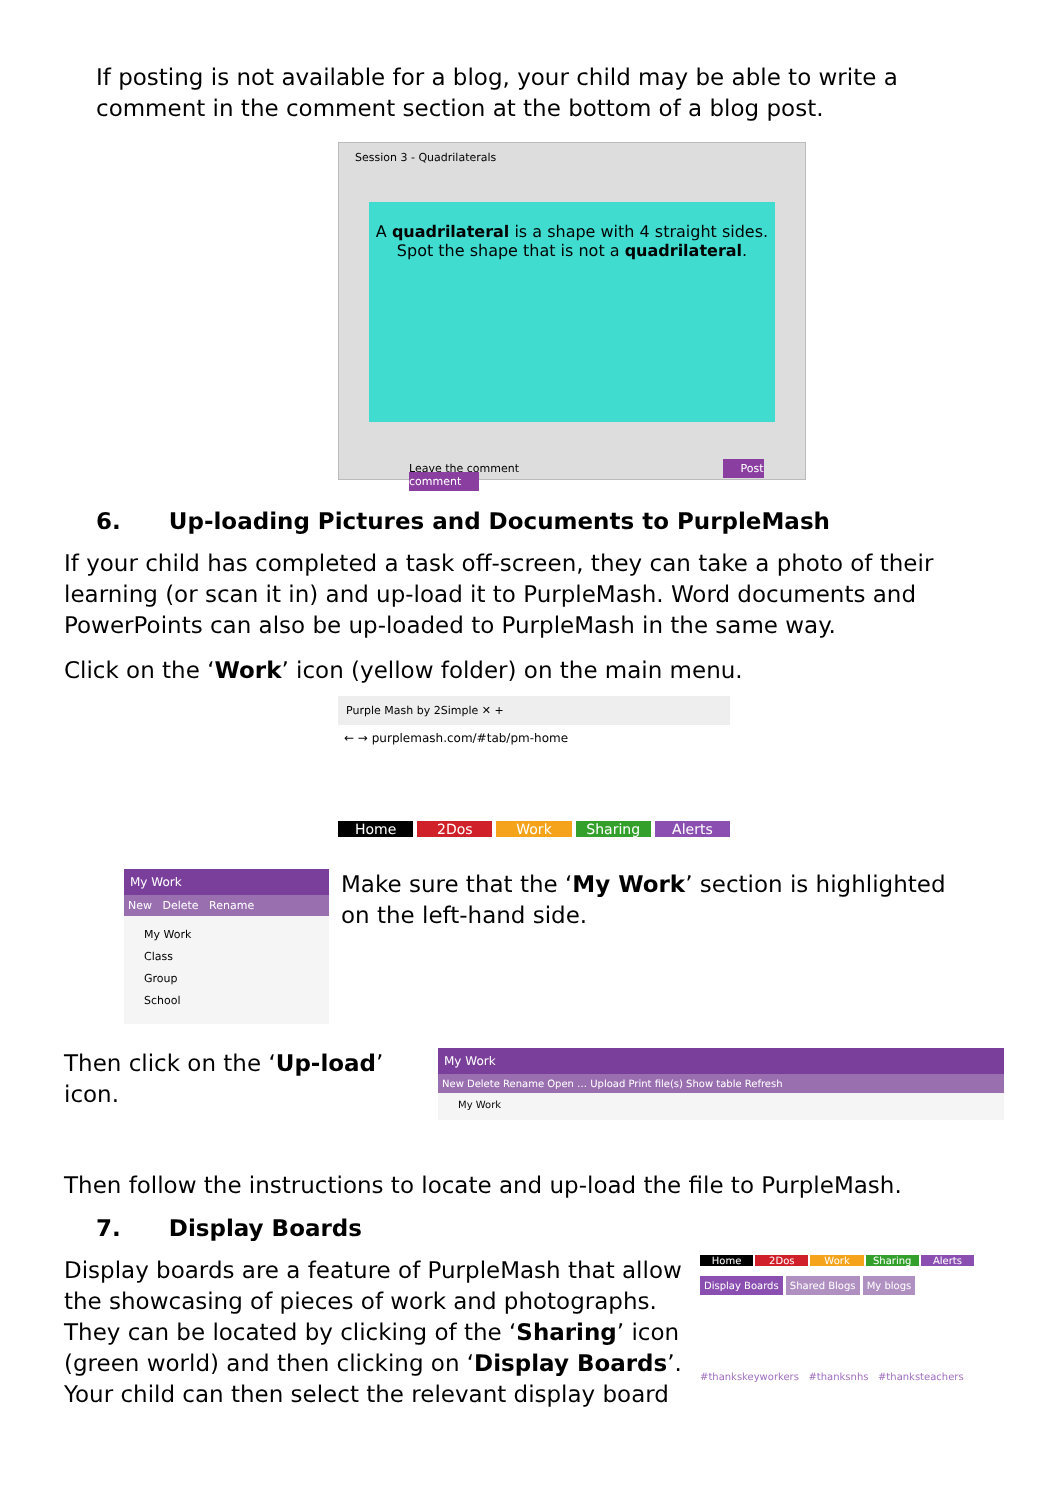If posting is not available for a blog, your child may be able to write a comment in the comment section at the bottom of a blog post.
Session 3 - Quadrilaterals
A quadrilateral is a shape with 4 straight sides.
Spot the shape that is not a quadrilateral.
Leave the comment Post comment
6. Up-loading Pictures and Documents to PurpleMash
If your child has completed a task off-screen, they can take a photo of their learning (or scan it in) and up-load it to PurpleMash. Word documents and PowerPoints can also be up-loaded to PurpleMash in the same way.
Click on the ‘Work’ icon (yellow folder) on the main menu.
Purple Mash by 2Simple ✕ +
← → purplemash.com/#tab/pm-home
Home 2Dos Work Sharing Alerts
My Work
New Delete Rename
My Work
Class
Group
School
Make sure that the ‘My Work’ section is highlighted on the left-hand side.
Then click on the ‘Up-load’ icon.
My Work
New Delete Rename Open … Upload Print file(s) Show table Refresh
My Work
Then follow the instructions to locate and up-load the file to PurpleMash.
7. Display Boards
Display boards are a feature of PurpleMash that allow the showcasing of pieces of work and photographs. They can be located by clicking of the ‘Sharing’ icon (green world) and then clicking on ‘Display Boards’. Your child can then select the relevant display board
Home 2Dos Work Sharing Alerts
Display Boards Shared Blogs My blogs
#thankskeyworkers #thanksnhs #thanksteachers